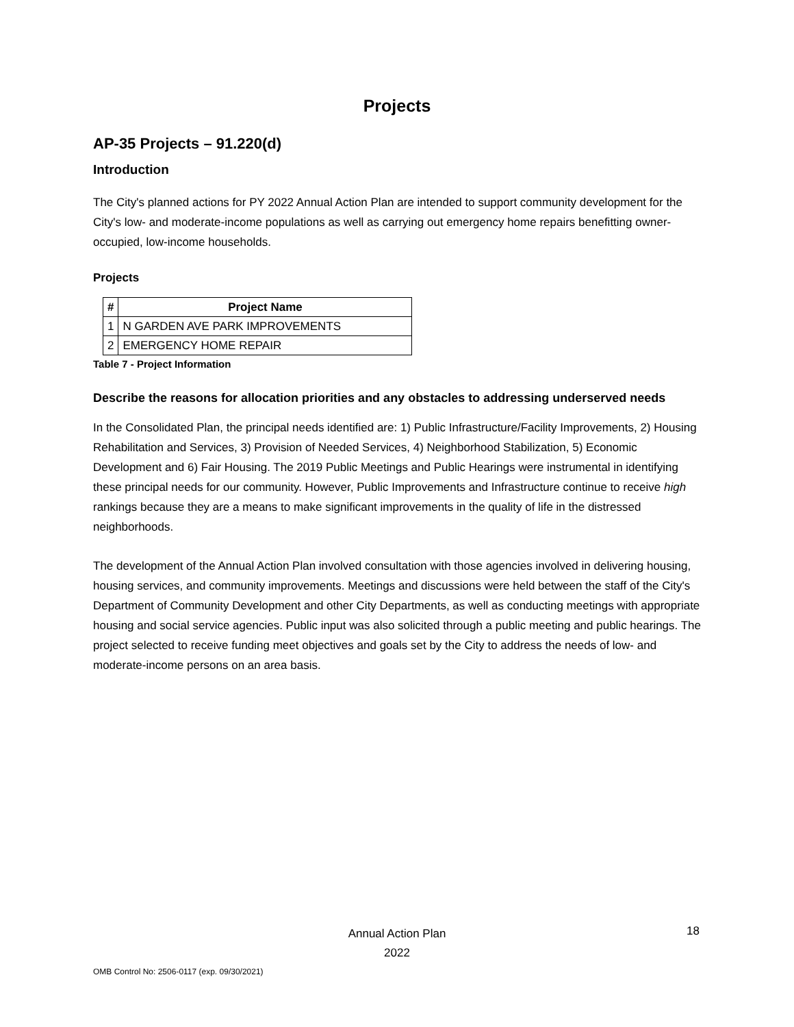Projects
AP-35 Projects – 91.220(d)
Introduction
The City's planned actions for PY 2022 Annual Action Plan are intended to support community development for the City's low- and moderate-income populations as well as carrying out emergency home repairs benefitting owner-occupied, low-income households.
Projects
| # | Project Name |
| --- | --- |
| 1 | N GARDEN AVE PARK IMPROVEMENTS |
| 2 | EMERGENCY HOME REPAIR |
Table 7 - Project Information
Describe the reasons for allocation priorities and any obstacles to addressing underserved needs
In the Consolidated Plan, the principal needs identified are: 1) Public Infrastructure/Facility Improvements, 2) Housing Rehabilitation and Services, 3) Provision of Needed Services, 4) Neighborhood Stabilization, 5) Economic Development and 6) Fair Housing. The 2019 Public Meetings and Public Hearings were instrumental in identifying these principal needs for our community. However, Public Improvements and Infrastructure continue to receive high rankings because they are a means to make significant improvements in the quality of life in the distressed neighborhoods.
The development of the Annual Action Plan involved consultation with those agencies involved in delivering housing, housing services, and community improvements. Meetings and discussions were held between the staff of the City's Department of Community Development and other City Departments, as well as conducting meetings with appropriate housing and social service agencies. Public input was also solicited through a public meeting and public hearings. The project selected to receive funding meet objectives and goals set by the City to address the needs of low- and moderate-income persons on an area basis.
Annual Action Plan
2022
18
OMB Control No: 2506-0117 (exp. 09/30/2021)